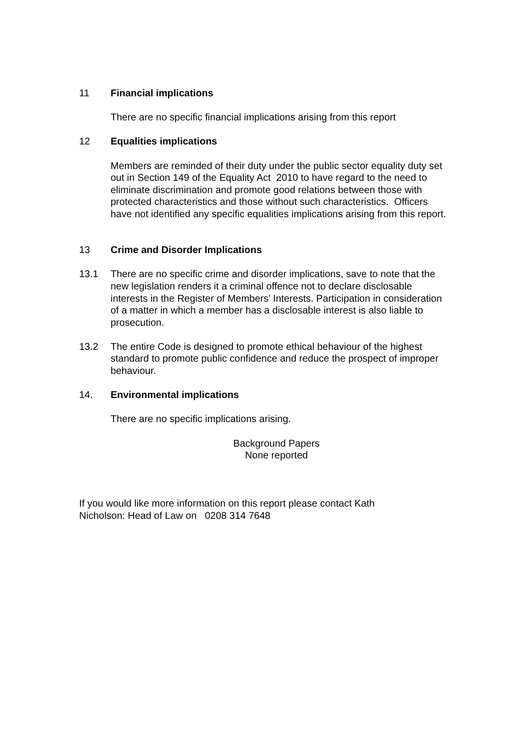11 Financial implications
There are no specific financial implications arising from this report
12 Equalities implications
Members are reminded of their duty under the public sector equality duty set out in Section 149 of the Equality Act 2010 to have regard to the need to eliminate discrimination and promote good relations between those with protected characteristics and those without such characteristics. Officers have not identified any specific equalities implications arising from this report.
13 Crime and Disorder Implications
13.1 There are no specific crime and disorder implications, save to note that the new legislation renders it a criminal offence not to declare disclosable interests in the Register of Members’ Interests. Participation in consideration of a matter in which a member has a disclosable interest is also liable to prosecution.
13.2 The entire Code is designed to promote ethical behaviour of the highest standard to promote public confidence and reduce the prospect of improper behaviour.
14. Environmental implications
There are no specific implications arising.
Background Papers
None reported
If you would like more information on this report please contact Kath Nicholson: Head of Law on 0208 314 7648